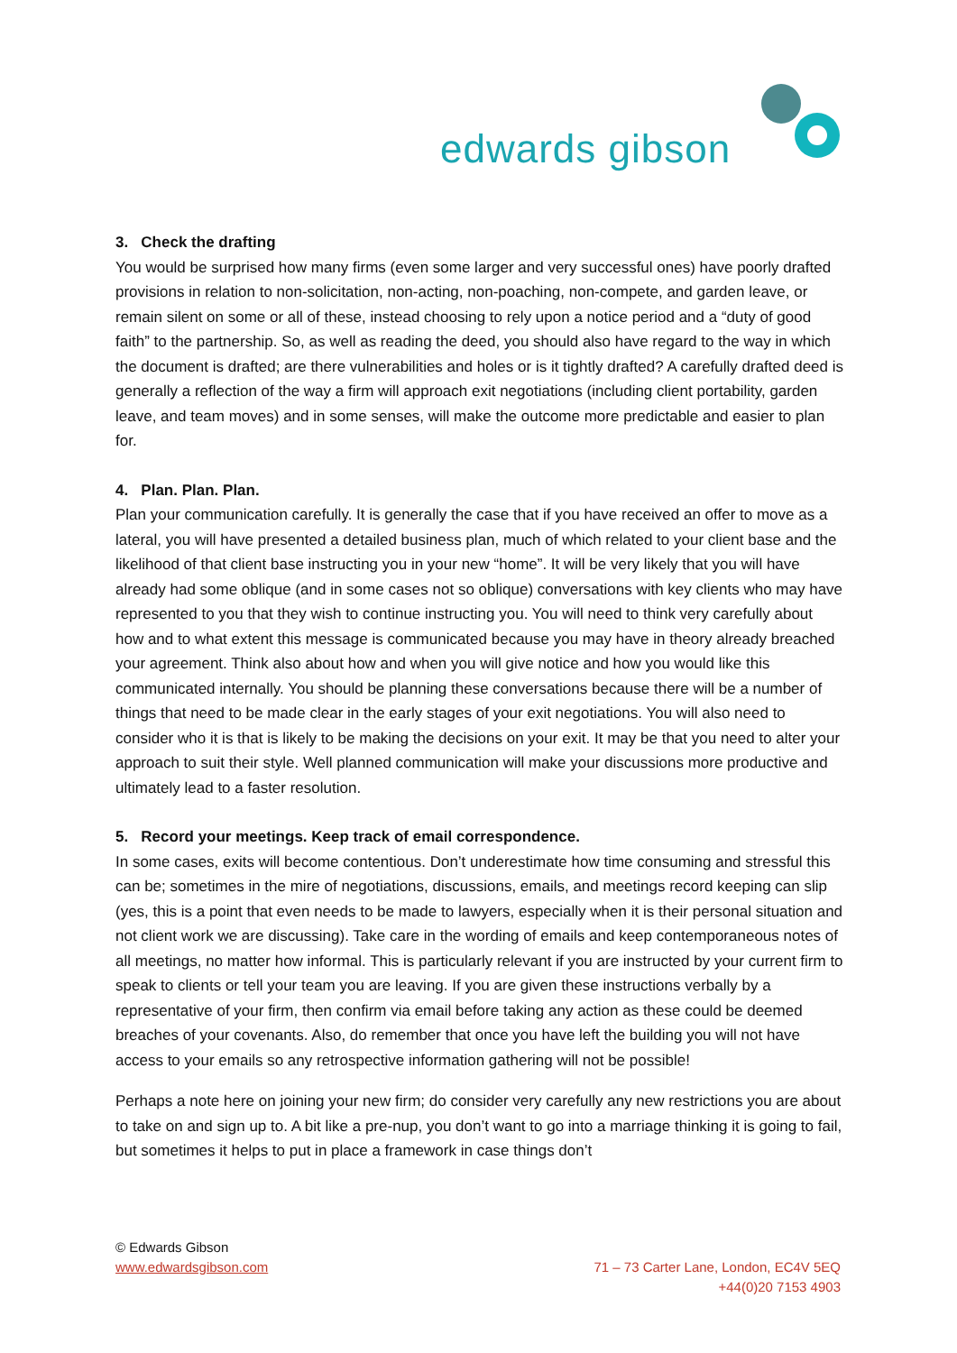edwards gibson
3. Check the drafting
You would be surprised how many firms (even some larger and very successful ones) have poorly drafted provisions in relation to non-solicitation, non-acting, non-poaching, non-compete, and garden leave, or remain silent on some or all of these, instead choosing to rely upon a notice period and a “duty of good faith” to the partnership. So, as well as reading the deed, you should also have regard to the way in which the document is drafted; are there vulnerabilities and holes or is it tightly drafted? A carefully drafted deed is generally a reflection of the way a firm will approach exit negotiations (including client portability, garden leave, and team moves) and in some senses, will make the outcome more predictable and easier to plan for.
4. Plan. Plan. Plan.
Plan your communication carefully. It is generally the case that if you have received an offer to move as a lateral, you will have presented a detailed business plan, much of which related to your client base and the likelihood of that client base instructing you in your new “home”. It will be very likely that you will have already had some oblique (and in some cases not so oblique) conversations with key clients who may have represented to you that they wish to continue instructing you. You will need to think very carefully about how and to what extent this message is communicated because you may have in theory already breached your agreement. Think also about how and when you will give notice and how you would like this communicated internally. You should be planning these conversations because there will be a number of things that need to be made clear in the early stages of your exit negotiations. You will also need to consider who it is that is likely to be making the decisions on your exit. It may be that you need to alter your approach to suit their style. Well planned communication will make your discussions more productive and ultimately lead to a faster resolution.
5. Record your meetings. Keep track of email correspondence.
In some cases, exits will become contentious. Don’t underestimate how time consuming and stressful this can be; sometimes in the mire of negotiations, discussions, emails, and meetings record keeping can slip (yes, this is a point that even needs to be made to lawyers, especially when it is their personal situation and not client work we are discussing). Take care in the wording of emails and keep contemporaneous notes of all meetings, no matter how informal. This is particularly relevant if you are instructed by your current firm to speak to clients or tell your team you are leaving. If you are given these instructions verbally by a representative of your firm, then confirm via email before taking any action as these could be deemed breaches of your covenants. Also, do remember that once you have left the building you will not have access to your emails so any retrospective information gathering will not be possible!
Perhaps a note here on joining your new firm; do consider very carefully any new restrictions you are about to take on and sign up to. A bit like a pre-nup, you don’t want to go into a marriage thinking it is going to fail, but sometimes it helps to put in place a framework in case things don’t
© Edwards Gibson
71 – 73 Carter Lane, London, EC4V 5EQ
+44(0)20 7153 4903
www.edwardsgibson.com